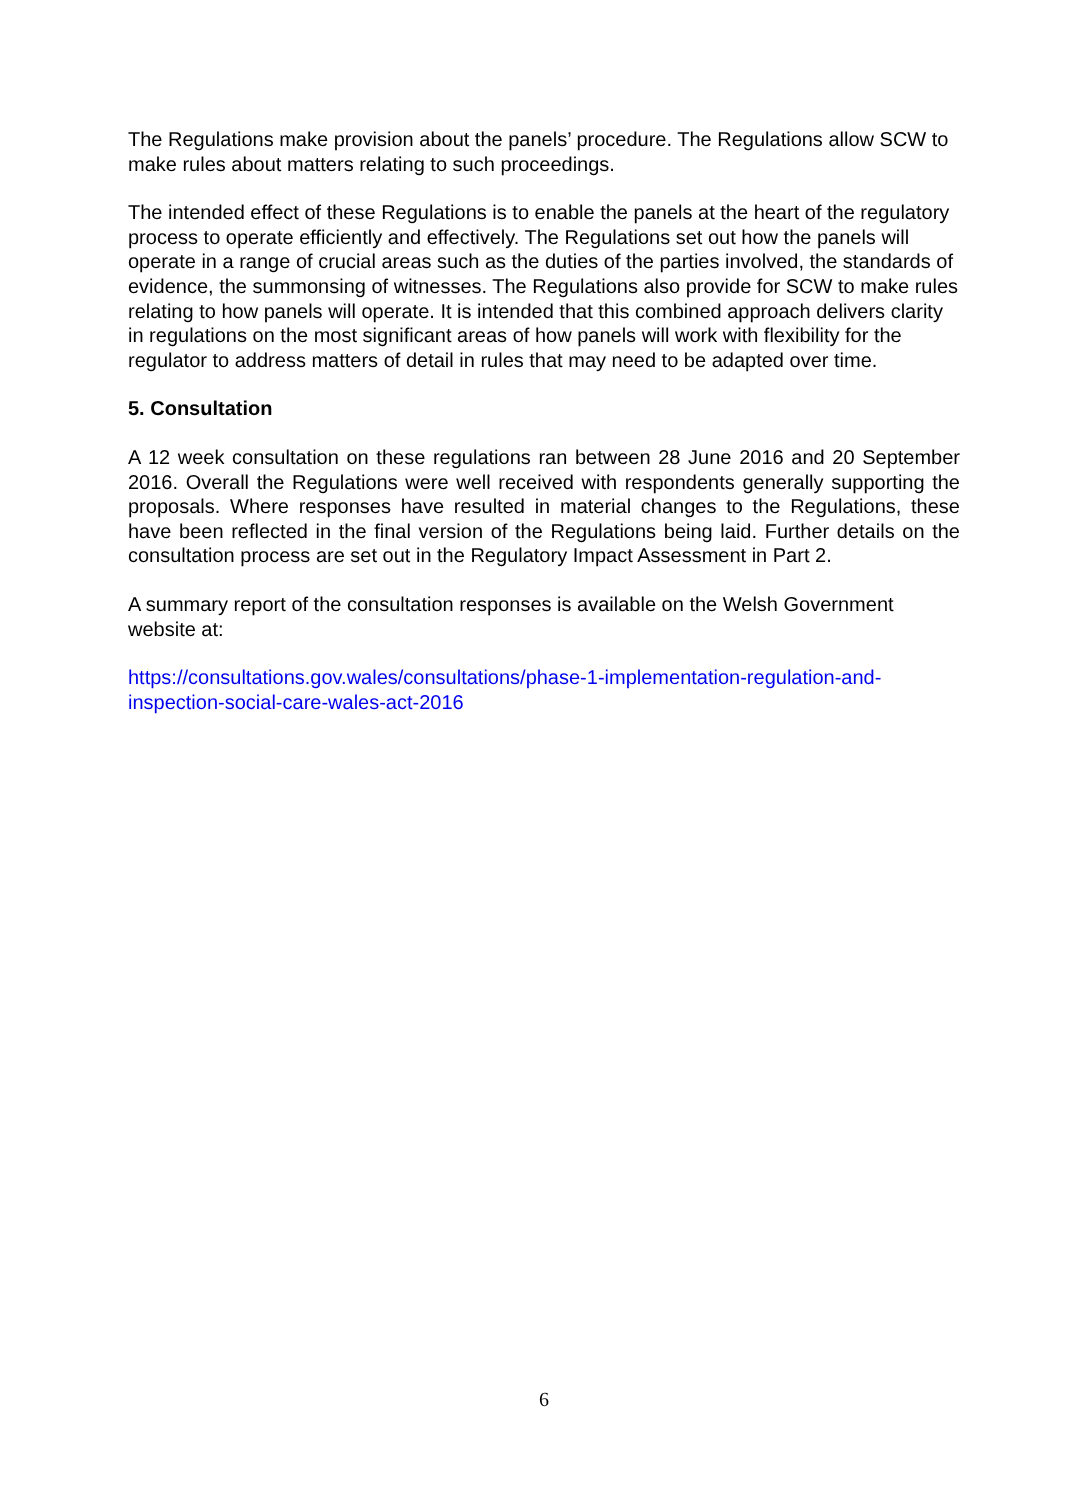The Regulations make provision about the panels’ procedure. The Regulations allow SCW to make rules about matters relating to such proceedings.
The intended effect of these Regulations is to enable the panels at the heart of the regulatory process to operate efficiently and effectively. The Regulations set out how the panels will operate in a range of crucial areas such as the duties of the parties involved, the standards of evidence, the summonsing of witnesses. The Regulations also provide for SCW to make rules relating to how panels will operate. It is intended that this combined approach delivers clarity in regulations on the most significant areas of how panels will work with flexibility for the regulator to address matters of detail in rules that may need to be adapted over time.
5. Consultation
A 12 week consultation on these regulations ran between 28 June 2016 and 20 September 2016. Overall the Regulations were well received with respondents generally supporting the proposals. Where responses have resulted in material changes to the Regulations, these have been reflected in the final version of the Regulations being laid. Further details on the consultation process are set out in the Regulatory Impact Assessment in Part 2.
A summary report of the consultation responses is available on the Welsh Government website at:
https://consultations.gov.wales/consultations/phase-1-implementation-regulation-and-inspection-social-care-wales-act-2016
6